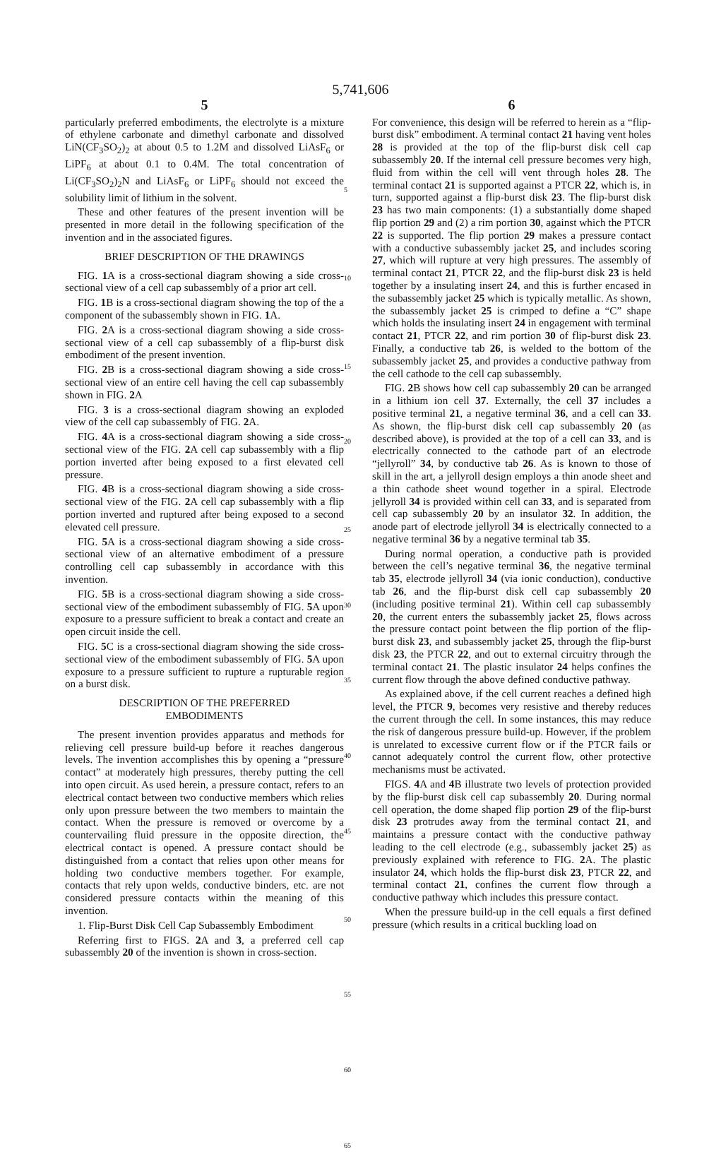5,741,606
5
particularly preferred embodiments, the electrolyte is a mixture of ethylene carbonate and dimethyl carbonate and dissolved LiN(CF<sub>3</sub>SO<sub>2</sub>)<sub>2</sub> at about 0.5 to 1.2M and dissolved LiAsF<sub>6</sub> or LiPF<sub>6</sub> at about 0.1 to 0.4M. The total concentration of Li(CF<sub>3</sub>SO<sub>2</sub>)<sub>2</sub>N and LiAsF<sub>6</sub> or LiPF<sub>6</sub> should not exceed the solubility limit of lithium in the solvent.
These and other features of the present invention will be presented in more detail in the following specification of the invention and in the associated figures.
BRIEF DESCRIPTION OF THE DRAWINGS
FIG. 1 A is a cross-sectional diagram showing a side cross-sectional view of a cell cap subassembly of a prior art cell.
FIG. 1 B is a cross-sectional diagram showing the top of the a component of the subassembly shown in FIG. 1 A.
FIG. 2 A is a cross-sectional diagram showing a side cross-sectional view of a cell cap subassembly of a flip-burst disk embodiment of the present invention.
FIG. 2 B is a cross-sectional diagram showing a side cross-sectional view of an entire cell having the cell cap subassembly shown in FIG. 2 A
FIG. 3 is a cross-sectional diagram showing an exploded view of the cell cap subassembly of FIG. 2 A.
FIG. 4 A is a cross-sectional diagram showing a side cross-sectional view of the FIG. 2 A cell cap subassembly with a flip portion inverted after being exposed to a first elevated cell pressure.
FIG. 4 B is a cross-sectional diagram showing a side cross-sectional view of the FIG. 2 A cell cap subassembly with a flip portion inverted and ruptured after being exposed to a second elevated cell pressure.
FIG. 5 A is a cross-sectional diagram showing a side cross-sectional view of an alternative embodiment of a pressure controlling cell cap subassembly in accordance with this invention.
FIG. 5 B is a cross-sectional diagram showing a side cross-sectional view of the embodiment subassembly of FIG. 5 A upon exposure to a pressure sufficient to break a contact and create an open circuit inside the cell.
FIG. 5 C is a cross-sectional diagram showing the side cross-sectional view of the embodiment subassembly of FIG. 5 A upon exposure to a pressure sufficient to rupture a rupturable region on a burst disk.
DESCRIPTION OF THE PREFERRED
EMBODIMENTS
The present invention provides apparatus and methods for relieving cell pressure build-up before it reaches dangerous levels. The invention accomplishes this by opening a “pressure contact” at moderately high pressures, thereby putting the cell into open circuit. As used herein, a pressure contact, refers to an electrical contact between two conductive members which relies only upon pressure between the two members to maintain the contact. When the pressure is removed or overcome by a countervailing fluid pressure in the opposite direction, the electrical contact is opened. A pressure contact should be distinguished from a contact that relies upon other means for holding two conductive members together. For example, contacts that rely upon welds, conductive binders, etc. are not considered pressure contacts within the meaning of this invention.
1. Flip-Burst Disk Cell Cap Subassembly Embodiment
Referring first to FIGS. 2 A and 3, a preferred cell cap subassembly 20 of the invention is shown in cross-section.
5
10
15
20
25
30
35
40
45
50
55
60
65
6
For convenience, this design will be referred to herein as a “flip-burst disk” embodiment. A terminal contact 21 having vent holes 28 is provided at the top of the flip-burst disk cell cap subassembly 20. If the internal cell pressure becomes very high, fluid from within the cell will vent through holes 28. The terminal contact 21 is supported against a PTCR 22, which is, in turn, supported against a flip-burst disk 23. The flip-burst disk 23 has two main components: (1) a substantially dome shaped flip portion 29 and (2) a rim portion 30, against which the PTCR 22 is supported. The flip portion 29 makes a pressure contact with a conductive subassembly jacket 25, and includes scoring 27, which will rupture at very high pressures. The assembly of terminal contact 21, PTCR 22, and the flip-burst disk 23 is held together by a insulating insert 24, and this is further encased in the subassembly jacket 25 which is typically metallic. As shown, the subassembly jacket 25 is crimped to define a “C” shape which holds the insulating insert 24 in engagement with terminal contact 21, PTCR 22, and rim portion 30 of flip-burst disk 23. Finally, a conductive tab 26, is welded to the bottom of the subassembly jacket 25, and provides a conductive pathway from the cell cathode to the cell cap subassembly.
FIG. 2 B shows how cell cap subassembly 20 can be arranged in a lithium ion cell 37. Externally, the cell 37 includes a positive terminal 21, a negative terminal 36, and a cell can 33. As shown, the flip-burst disk cell cap subassembly 20 (as described above), is provided at the top of a cell can 33, and is electrically connected to the cathode part of an electrode “jellyroll” 34, by conductive tab 26. As is known to those of skill in the art, a jellyroll design employs a thin anode sheet and a thin cathode sheet wound together in a spiral. Electrode jellyroll 34 is provided within cell can 33, and is separated from cell cap subassembly 20 by an insulator 32. In addition, the anode part of electrode jellyroll 34 is electrically connected to a negative terminal 36 by a negative terminal tab 35.
During normal operation, a conductive path is provided between the cell’s negative terminal 36, the negative terminal tab 35, electrode jellyroll 34 (via ionic conduction), conductive tab 26, and the flip-burst disk cell cap subassembly 20 (including positive terminal 21). Within cell cap subassembly 20, the current enters the subassembly jacket 25, flows across the pressure contact point between the flip portion of the flip-burst disk 23, and subassembly jacket 25, through the flip-burst disk 23, the PTCR 22, and out to external circuitry through the terminal contact 21. The plastic insulator 24 helps confines the current flow through the above defined conductive pathway.
As explained above, if the cell current reaches a defined high level, the PTCR 9, becomes very resistive and thereby reduces the current through the cell. In some instances, this may reduce the risk of dangerous pressure build-up. However, if the problem is unrelated to excessive current flow or if the PTCR fails or cannot adequately control the current flow, other protective mechanisms must be activated.
FIGS. 4 A and 4 B illustrate two levels of protection provided by the flip-burst disk cell cap subassembly 20. During normal cell operation, the dome shaped flip portion 29 of the flip-burst disk 23 protrudes away from the terminal contact 21, and maintains a pressure contact with the conductive pathway leading to the cell electrode (e.g., subassembly jacket 25) as previously explained with reference to FIG. 2 A. The plastic insulator 24, which holds the flip-burst disk 23, PTCR 22, and terminal contact 21, confines the current flow through a conductive pathway which includes this pressure contact.
When the pressure build-up in the cell equals a first defined pressure (which results in a critical buckling load on